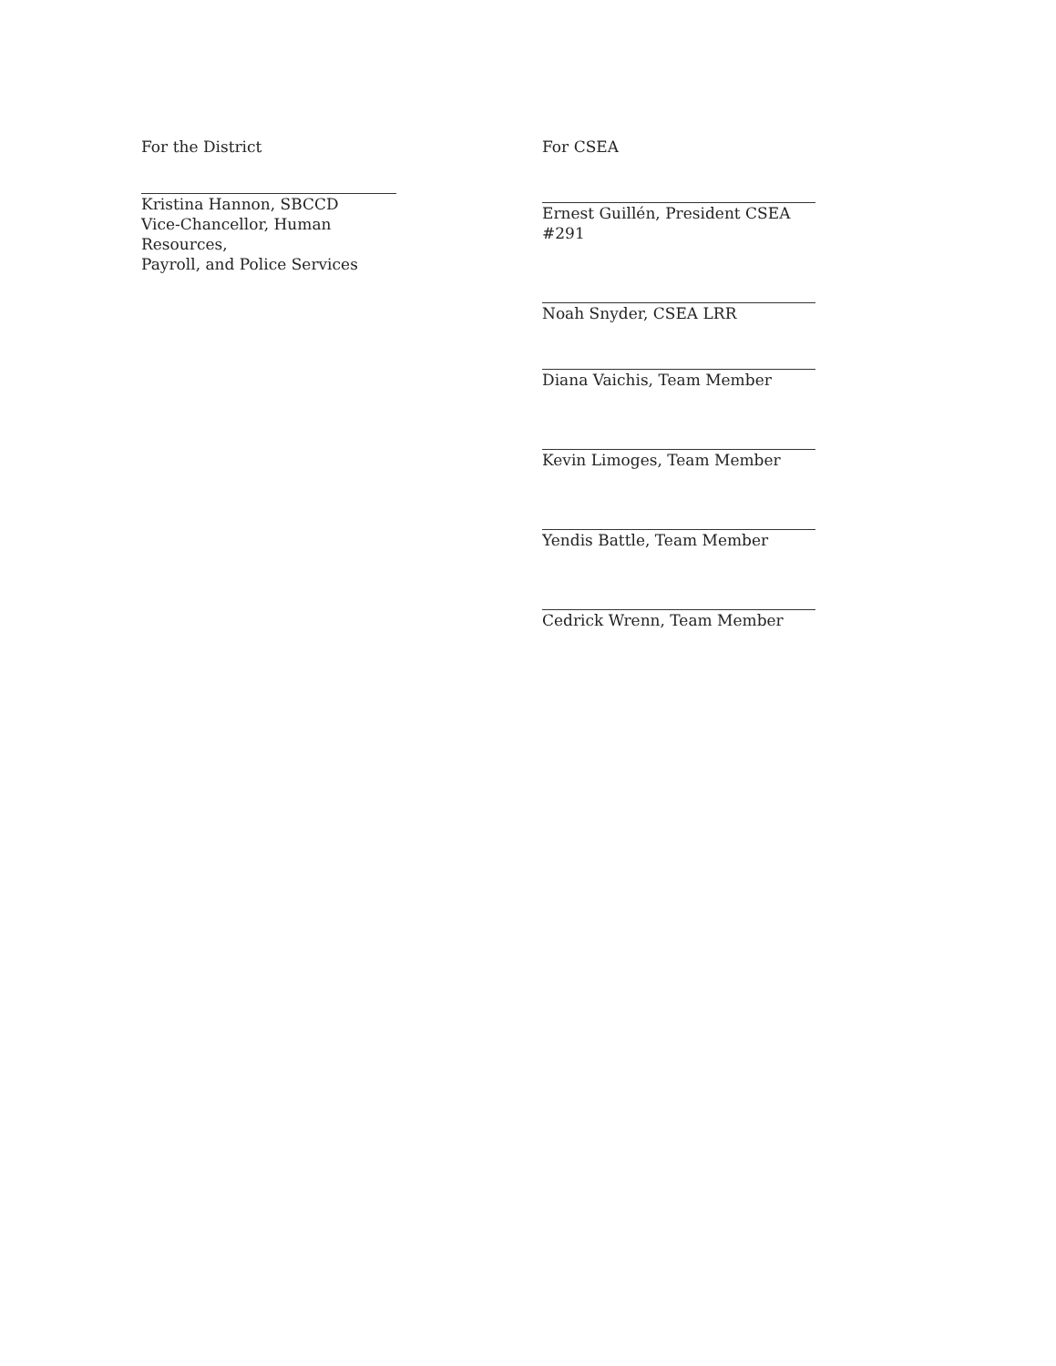For the District
Kristina Hannon, SBCCD
Vice-Chancellor, Human Resources,
Payroll, and Police Services
For CSEA
Ernest Guillén, President CSEA #291
Noah Snyder, CSEA LRR
Diana Vaichis, Team Member
Kevin Limoges, Team Member
Yendis Battle, Team Member
Cedrick Wrenn, Team Member